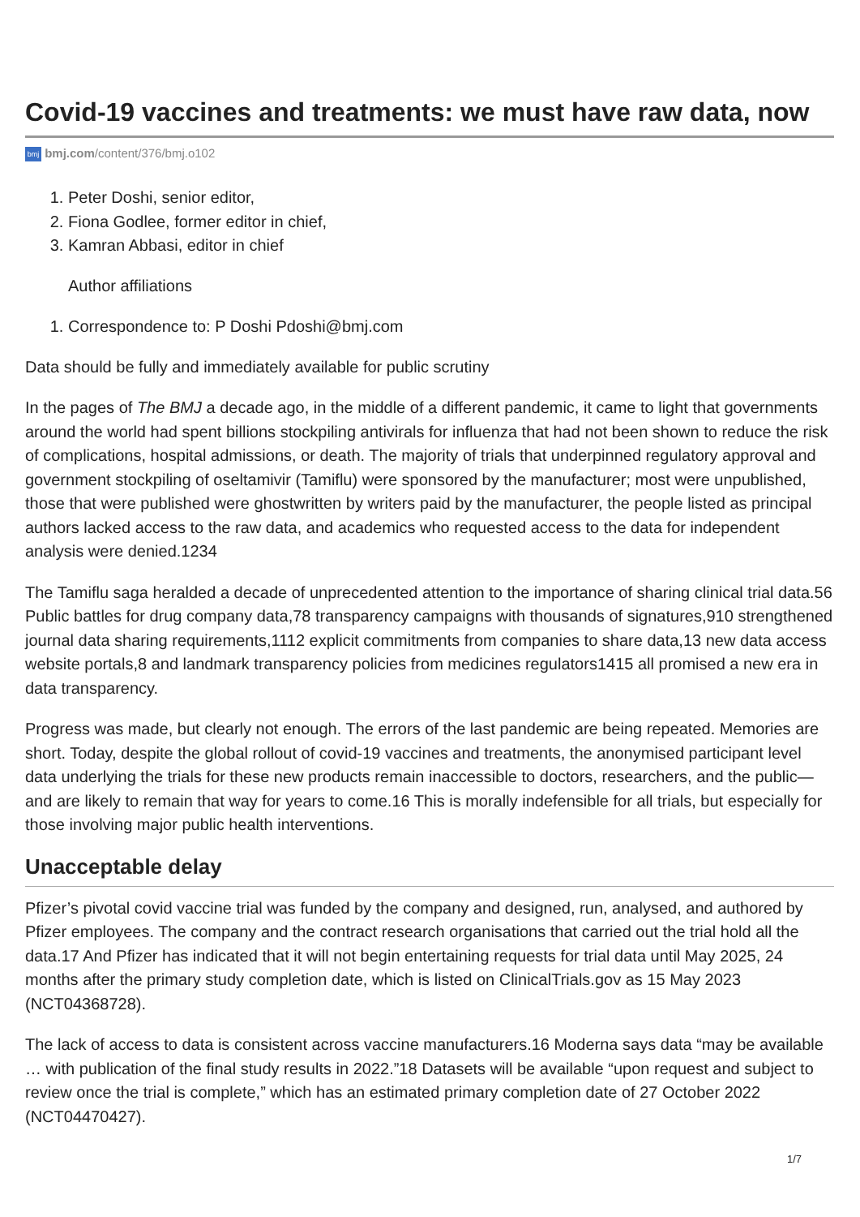Covid-19 vaccines and treatments: we must have raw data, now
bmj bmj.com/content/376/bmj.o102
1. Peter Doshi, senior editor,
2. Fiona Godlee, former editor in chief,
3. Kamran Abbasi, editor in chief
Author affiliations
1. Correspondence to: P Doshi Pdoshi@bmj.com
Data should be fully and immediately available for public scrutiny
In the pages of The BMJ a decade ago, in the middle of a different pandemic, it came to light that governments around the world had spent billions stockpiling antivirals for influenza that had not been shown to reduce the risk of complications, hospital admissions, or death. The majority of trials that underpinned regulatory approval and government stockpiling of oseltamivir (Tamiflu) were sponsored by the manufacturer; most were unpublished, those that were published were ghostwritten by writers paid by the manufacturer, the people listed as principal authors lacked access to the raw data, and academics who requested access to the data for independent analysis were denied.1234
The Tamiflu saga heralded a decade of unprecedented attention to the importance of sharing clinical trial data.56 Public battles for drug company data,78 transparency campaigns with thousands of signatures,910 strengthened journal data sharing requirements,1112 explicit commitments from companies to share data,13 new data access website portals,8 and landmark transparency policies from medicines regulators1415 all promised a new era in data transparency.
Progress was made, but clearly not enough. The errors of the last pandemic are being repeated. Memories are short. Today, despite the global rollout of covid-19 vaccines and treatments, the anonymised participant level data underlying the trials for these new products remain inaccessible to doctors, researchers, and the public—and are likely to remain that way for years to come.16 This is morally indefensible for all trials, but especially for those involving major public health interventions.
Unacceptable delay
Pfizer’s pivotal covid vaccine trial was funded by the company and designed, run, analysed, and authored by Pfizer employees. The company and the contract research organisations that carried out the trial hold all the data.17 And Pfizer has indicated that it will not begin entertaining requests for trial data until May 2025, 24 months after the primary study completion date, which is listed on ClinicalTrials.gov as 15 May 2023 (NCT04368728).
The lack of access to data is consistent across vaccine manufacturers.16 Moderna says data “may be available … with publication of the final study results in 2022.”18 Datasets will be available “upon request and subject to review once the trial is complete,” which has an estimated primary completion date of 27 October 2022 (NCT04470427).
1/7